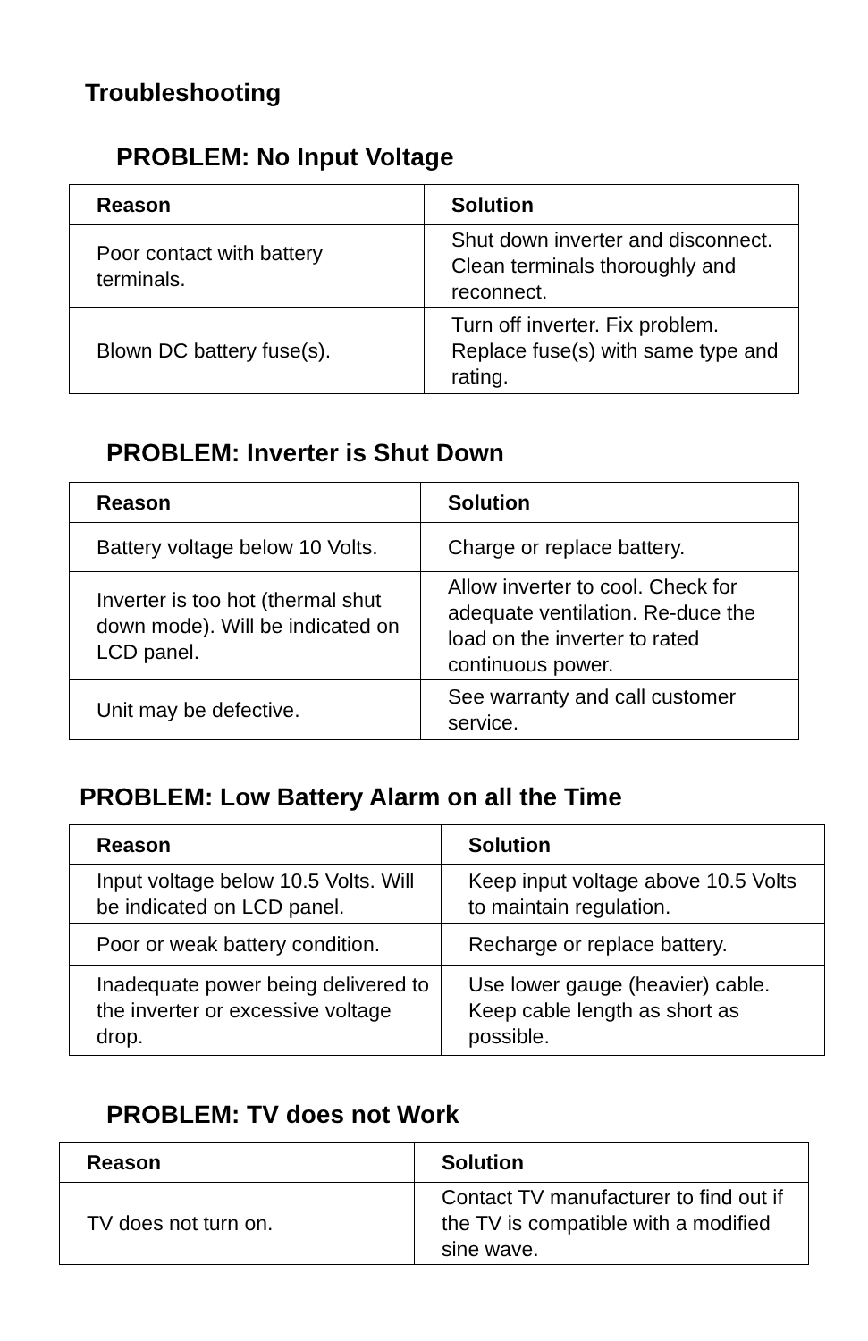Troubleshooting
PROBLEM: No Input Voltage
| Reason | Solution |
| --- | --- |
| Poor contact with battery terminals. | Shut down inverter and disconnect. Clean terminals thoroughly and reconnect. |
| Blown DC battery fuse(s). | Turn off inverter. Fix problem. Replace fuse(s) with same type and rating. |
PROBLEM: Inverter is Shut Down
| Reason | Solution |
| --- | --- |
| Battery voltage below 10 Volts. | Charge or replace battery. |
| Inverter is too hot (thermal shut down mode). Will be indicated on LCD panel. | Allow inverter to cool. Check for adequate ventilation. Re-duce the load on the inverter to rated continuous power. |
| Unit may be defective. | See warranty and call customer service. |
PROBLEM: Low Battery Alarm on all the Time
| Reason | Solution |
| --- | --- |
| Input voltage below 10.5 Volts. Will be indicated on LCD panel. | Keep input voltage above 10.5 Volts to maintain regulation. |
| Poor or weak battery condition. | Recharge or replace battery. |
| Inadequate power being delivered to the inverter or excessive voltage drop. | Use lower gauge (heavier) cable. Keep cable length as short as possible. |
PROBLEM: TV does not Work
| Reason | Solution |
| --- | --- |
| TV does not turn on. | Contact TV manufacturer to find out if the TV is compatible with a modified sine wave. |